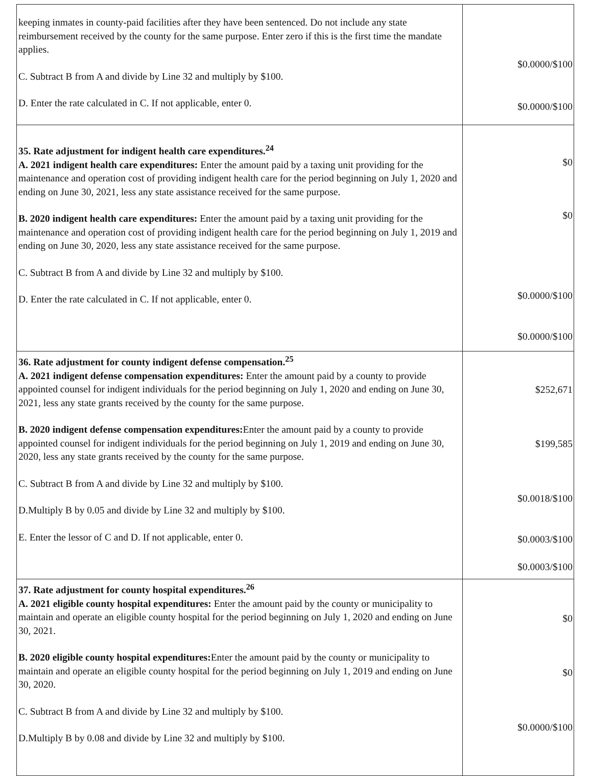| keeping inmates in county-paid facilities after they have been sentenced. Do not include any state reimbursement received by the county for the same purpose. Enter zero if this is the first time the mandate applies. C. Subtract B from A and divide by Line 32 and multiply by $100. D. Enter the rate calculated in C. If not applicable, enter 0. | $0.0000/$100 $0.0000/$100 |
| 35. Rate adjustment for indigent health care expenditures.<sup>24</sup> A. 2021 indigent health care expenditures: Enter the amount paid by a taxing unit providing for the maintenance and operation cost of providing indigent health care for the period beginning on July 1, 2020 and ending on June 30, 2021, less any state assistance received for the same purpose. B. 2020 indigent health care expenditures: Enter the amount paid by a taxing unit providing for the maintenance and operation cost of providing indigent health care for the period beginning on July 1, 2019 and ending on June 30, 2020, less any state assistance received for the same purpose. C. Subtract B from A and divide by Line 32 and multiply by $100. D. Enter the rate calculated in C. If not applicable, enter 0. | $0 $0 $0.0000/$100 $0.0000/$100 |
| 36. Rate adjustment for county indigent defense compensation.<sup>25</sup> A. 2021 indigent defense compensation expenditures: Enter the amount paid by a county to provide appointed counsel for indigent individuals for the period beginning on July 1, 2020 and ending on June 30, 2021, less any state grants received by the county for the same purpose. B. 2020 indigent defense compensation expenditures: Enter the amount paid by a county to provide appointed counsel for indigent individuals for the period beginning on July 1, 2019 and ending on June 30, 2020, less any state grants received by the county for the same purpose. C. Subtract B from A and divide by Line 32 and multiply by $100. D.Multiply B by 0.05 and divide by Line 32 and multiply by $100. E. Enter the lessor of C and D. If not applicable, enter 0. | $252,671 $199,585 $0.0018/$100 $0.0003/$100 $0.0003/$100 |
| 37. Rate adjustment for county hospital expenditures.<sup>26</sup> A. 2021 eligible county hospital expenditures: Enter the amount paid by the county or municipality to maintain and operate an eligible county hospital for the period beginning on July 1, 2020 and ending on June 30, 2021. B. 2020 eligible county hospital expenditures: Enter the amount paid by the county or municipality to maintain and operate an eligible county hospital for the period beginning on July 1, 2019 and ending on June 30, 2020. C. Subtract B from A and divide by Line 32 and multiply by $100. D.Multiply B by 0.08 and divide by Line 32 and multiply by $100. | $0 $0 $0.0000/$100 |